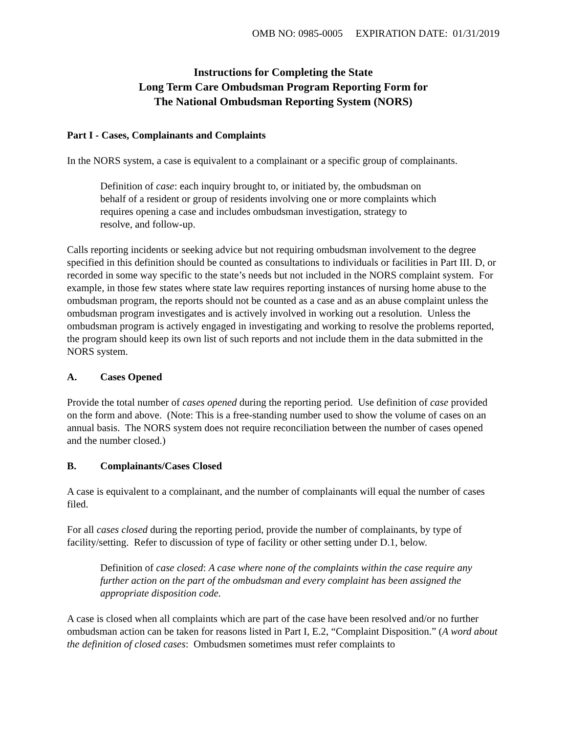OMB NO: 0985-0005 EXPIRATION DATE: 01/31/2019
Instructions for Completing the State
Long Term Care Ombudsman Program Reporting Form for
The National Ombudsman Reporting System (NORS)
Part I - Cases, Complainants and Complaints
In the NORS system, a case is equivalent to a complainant or a specific group of complainants.
Definition of case: each inquiry brought to, or initiated by, the ombudsman on
behalf of a resident or group of residents involving one or more complaints which
requires opening a case and includes ombudsman investigation, strategy to
resolve, and follow-up.
Calls reporting incidents or seeking advice but not requiring ombudsman involvement to the degree specified in this definition should be counted as consultations to individuals or facilities in Part III. D, or recorded in some way specific to the state’s needs but not included in the NORS complaint system. For example, in those few states where state law requires reporting instances of nursing home abuse to the ombudsman program, the reports should not be counted as a case and as an abuse complaint unless the ombudsman program investigates and is actively involved in working out a resolution. Unless the ombudsman program is actively engaged in investigating and working to resolve the problems reported, the program should keep its own list of such reports and not include them in the data submitted in the NORS system.
A. Cases Opened
Provide the total number of cases opened during the reporting period. Use definition of case provided on the form and above. (Note: This is a free-standing number used to show the volume of cases on an annual basis. The NORS system does not require reconciliation between the number of cases opened and the number closed.)
B. Complainants/Cases Closed
A case is equivalent to a complainant, and the number of complainants will equal the number of cases filed.
For all cases closed during the reporting period, provide the number of complainants, by type of facility/setting. Refer to discussion of type of facility or other setting under D.1, below.
Definition of case closed: A case where none of the complaints within the case require any further action on the part of the ombudsman and every complaint has been assigned the appropriate disposition code.
A case is closed when all complaints which are part of the case have been resolved and/or no further ombudsman action can be taken for reasons listed in Part I, E.2, “Complaint Disposition.” (A word about the definition of closed cases: Ombudsmen sometimes must refer complaints to